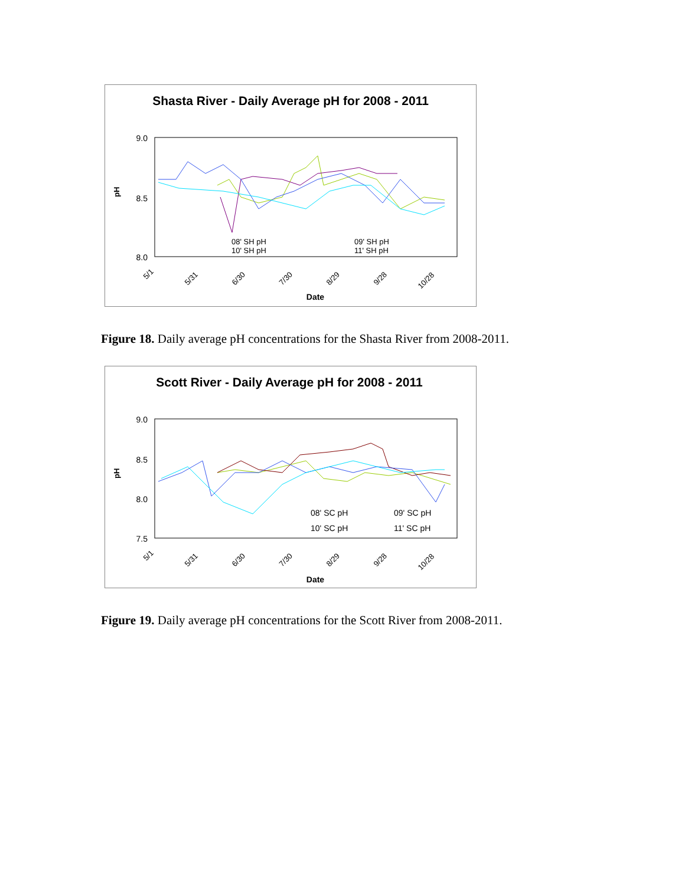Shasta River - Daily Average pH for 2008 - 2011
9.0
8.5
8.0
pH
08' SH pH
10' SH pH
09' SH pH
11' SH pH
5/1
5/31
6/30
7/30
8/29
9/28
10/28
Date
Figure 18. Daily average pH concentrations for the Shasta River from 2008-2011.
Scott River - Daily Average pH for 2008 - 2011
9.0
8.5
8.0
7.5
pH
08' SC pH
10' SC pH
09' SC pH
11' SC pH
5/1
5/31
6/30
7/30
8/29
9/28
10/28
Date
Figure 19. Daily average pH concentrations for the Scott River from 2008-2011.